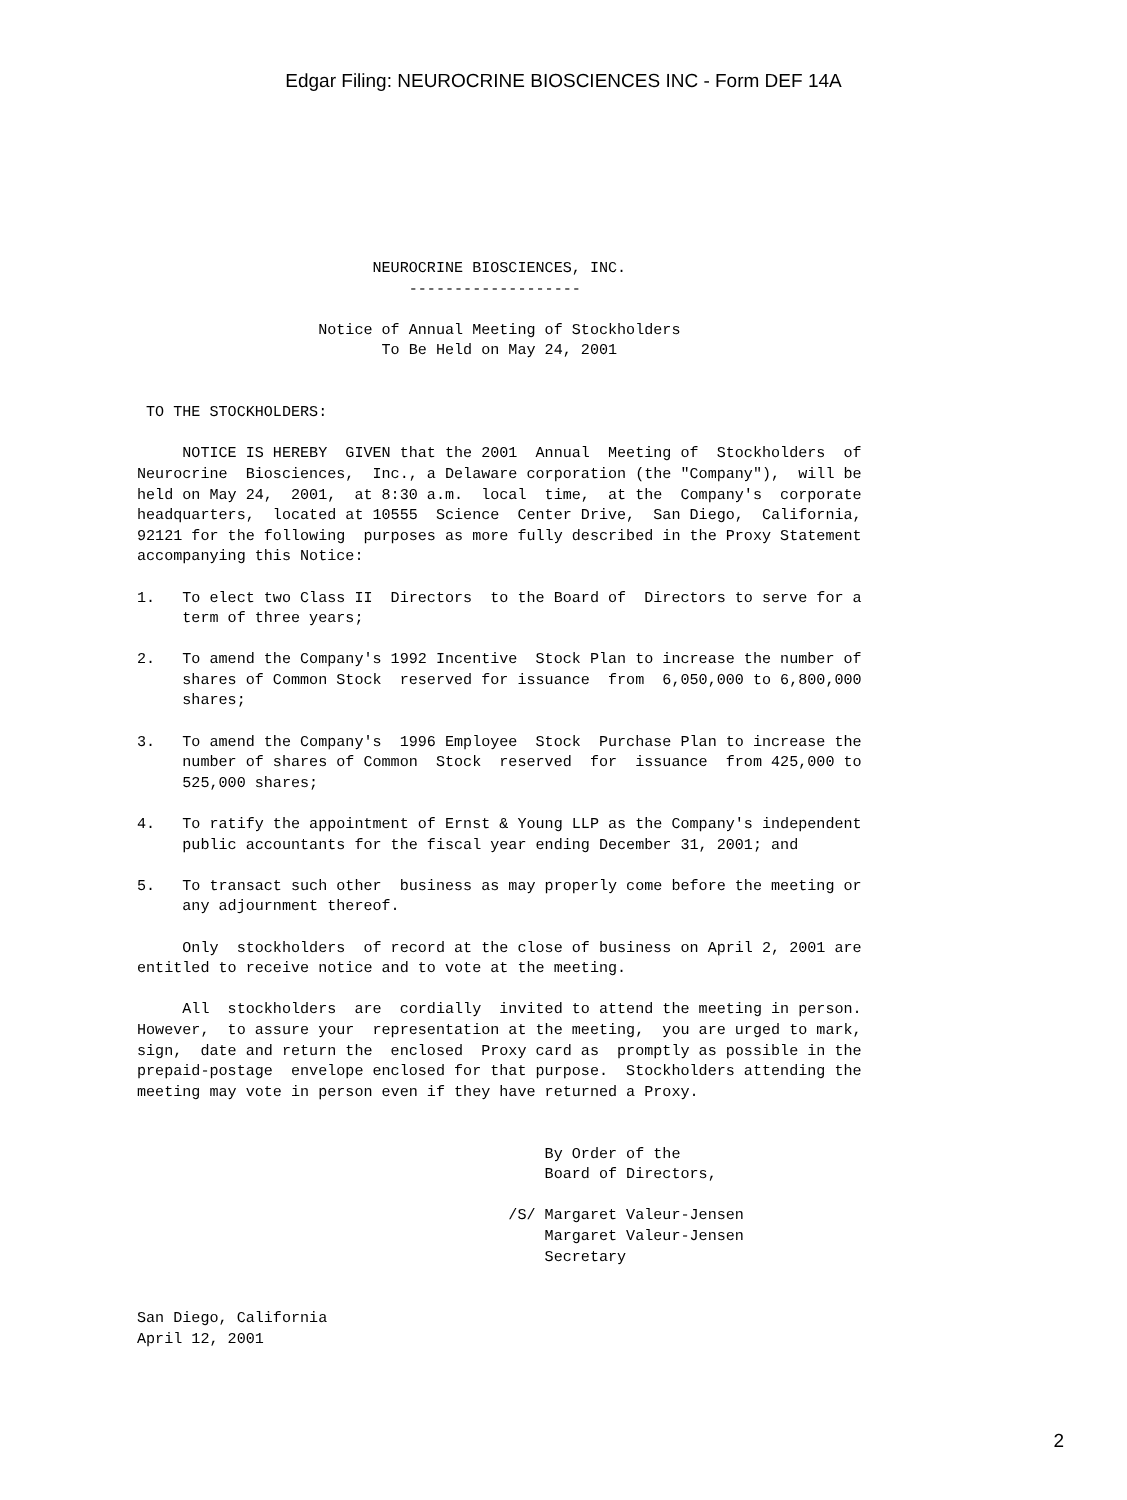Edgar Filing: NEUROCRINE BIOSCIENCES INC - Form DEF 14A
                          NEUROCRINE BIOSCIENCES, INC.
                              -------------------

                    Notice of Annual Meeting of Stockholders
                           To Be Held on May 24, 2001


 TO THE STOCKHOLDERS:

     NOTICE IS HEREBY  GIVEN that the 2001  Annual  Meeting of  Stockholders  of
Neurocrine  Biosciences,  Inc., a Delaware corporation (the "Company"),  will be
held on May 24,  2001,  at 8:30 a.m.  local  time,  at the  Company's  corporate
headquarters,  located at 10555  Science  Center Drive,  San Diego,  California,
92121 for the following  purposes as more fully described in the Proxy Statement
accompanying this Notice:

1.   To elect two Class II  Directors  to the Board of  Directors to serve for a
     term of three years;

2.   To amend the Company's 1992 Incentive  Stock Plan to increase the number of
     shares of Common Stock  reserved for issuance  from  6,050,000 to 6,800,000
     shares;

3.   To amend the Company's  1996 Employee  Stock  Purchase Plan to increase the
     number of shares of Common  Stock  reserved  for  issuance  from 425,000 to
     525,000 shares;

4.   To ratify the appointment of Ernst & Young LLP as the Company's independent
     public accountants for the fiscal year ending December 31, 2001; and

5.   To transact such other  business as may properly come before the meeting or
     any adjournment thereof.

     Only  stockholders  of record at the close of business on April 2, 2001 are
entitled to receive notice and to vote at the meeting.

     All  stockholders  are  cordially  invited to attend the meeting in person.
However,  to assure your  representation at the meeting,  you are urged to mark,
sign,  date and return the  enclosed  Proxy card as  promptly as possible in the
prepaid-postage  envelope enclosed for that purpose.  Stockholders attending the
meeting may vote in person even if they have returned a Proxy.


                                             By Order of the
                                             Board of Directors,

                                         /S/ Margaret Valeur-Jensen
                                             Margaret Valeur-Jensen
                                             Secretary


San Diego, California
April 12, 2001
2